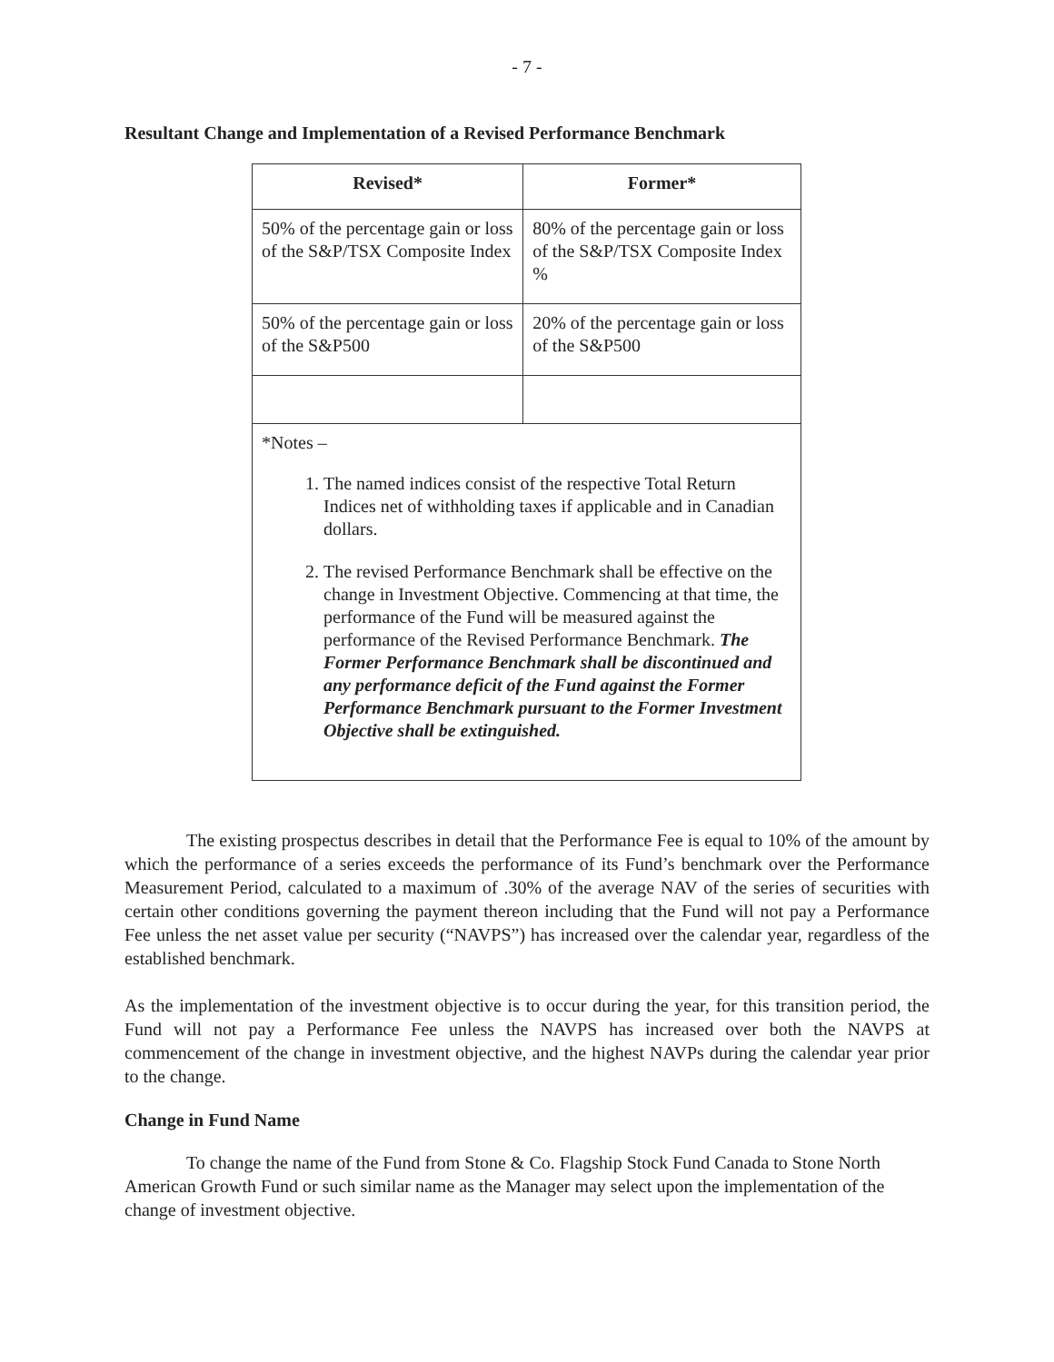- 7 -
Resultant Change and Implementation of a Revised Performance Benchmark
| Revised* | Former* |
| --- | --- |
| 50% of the percentage gain or loss of the S&P/TSX Composite Index | 80% of the percentage gain or loss of the S&P/TSX Composite Index % |
| 50% of the percentage gain or loss of the S&P500 | 20% of the percentage gain or loss of the S&P500 |
| *Notes – 1. The named indices consist of the respective Total Return Indices net of withholding taxes if applicable and in Canadian dollars. 2. The revised Performance Benchmark shall be effective on the change in Investment Objective. Commencing at that time, the performance of the Fund will be measured against the performance of the Revised Performance Benchmark. The Former Performance Benchmark shall be discontinued and any performance deficit of the Fund against the Former Performance Benchmark pursuant to the Former Investment Objective shall be extinguished. | |
The existing prospectus describes in detail that the Performance Fee is equal to 10% of the amount by which the performance of a series exceeds the performance of its Fund’s benchmark over the Performance Measurement Period, calculated to a maximum of .30% of the average NAV of the series of securities with certain other conditions governing the payment thereon including that the Fund will not pay a Performance Fee unless the net asset value per security (“NAVPS”) has increased over the calendar year, regardless of the established benchmark.
As the implementation of the investment objective is to occur during the year, for this transition period, the Fund will not pay a Performance Fee unless the NAVPS has increased over both the NAVPS at commencement of the change in investment objective, and the highest NAVPs during the calendar year prior to the change.
Change in Fund Name
To change the name of the Fund from Stone & Co. Flagship Stock Fund Canada to Stone North American Growth Fund or such similar name as the Manager may select upon the implementation of the change of investment objective.